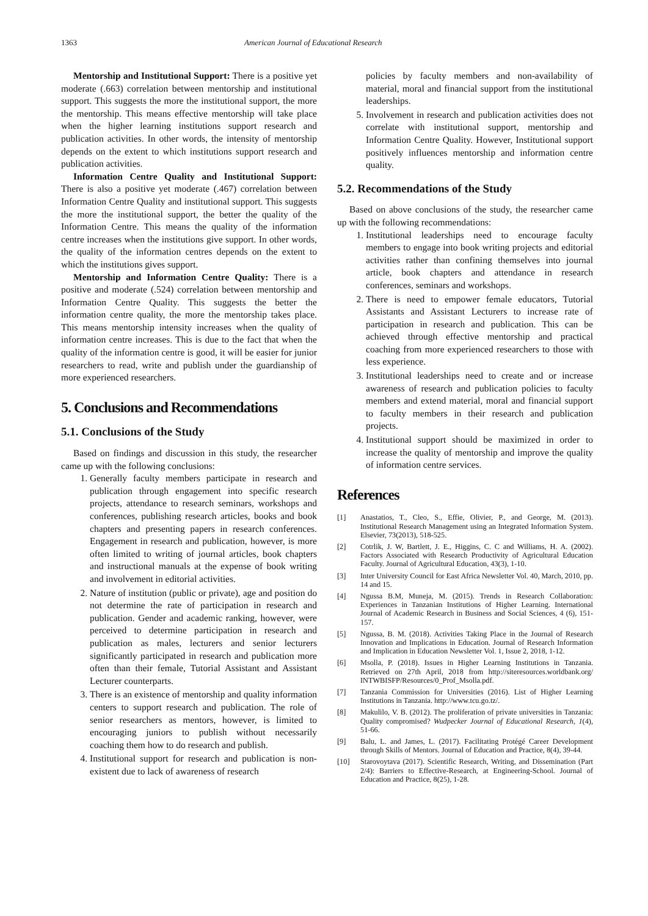1363 American Journal of Educational Research
Mentorship and Institutional Support: There is a positive yet moderate (.663) correlation between mentorship and institutional support. This suggests the more the institutional support, the more the mentorship. This means effective mentorship will take place when the higher learning institutions support research and publication activities. In other words, the intensity of mentorship depends on the extent to which institutions support research and publication activities.
Information Centre Quality and Institutional Support: There is also a positive yet moderate (.467) correlation between Information Centre Quality and institutional support. This suggests the more the institutional support, the better the quality of the Information Centre. This means the quality of the information centre increases when the institutions give support. In other words, the quality of the information centres depends on the extent to which the institutions gives support.
Mentorship and Information Centre Quality: There is a positive and moderate (.524) correlation between mentorship and Information Centre Quality. This suggests the better the information centre quality, the more the mentorship takes place. This means mentorship intensity increases when the quality of information centre increases. This is due to the fact that when the quality of the information centre is good, it will be easier for junior researchers to read, write and publish under the guardianship of more experienced researchers.
5. Conclusions and Recommendations
5.1. Conclusions of the Study
Based on findings and discussion in this study, the researcher came up with the following conclusions:
1. Generally faculty members participate in research and publication through engagement into specific research projects, attendance to research seminars, workshops and conferences, publishing research articles, books and book chapters and presenting papers in research conferences. Engagement in research and publication, however, is more often limited to writing of journal articles, book chapters and instructional manuals at the expense of book writing and involvement in editorial activities.
2. Nature of institution (public or private), age and position do not determine the rate of participation in research and publication. Gender and academic ranking, however, were perceived to determine participation in research and publication as males, lecturers and senior lecturers significantly participated in research and publication more often than their female, Tutorial Assistant and Assistant Lecturer counterparts.
3. There is an existence of mentorship and quality information centers to support research and publication. The role of senior researchers as mentors, however, is limited to encouraging juniors to publish without necessarily coaching them how to do research and publish.
4. Institutional support for research and publication is non-existent due to lack of awareness of research
policies by faculty members and non-availability of material, moral and financial support from the institutional leaderships.
5. Involvement in research and publication activities does not correlate with institutional support, mentorship and Information Centre Quality. However, Institutional support positively influences mentorship and information centre quality.
5.2. Recommendations of the Study
Based on above conclusions of the study, the researcher came up with the following recommendations:
1. Institutional leaderships need to encourage faculty members to engage into book writing projects and editorial activities rather than confining themselves into journal article, book chapters and attendance in research conferences, seminars and workshops.
2. There is need to empower female educators, Tutorial Assistants and Assistant Lecturers to increase rate of participation in research and publication. This can be achieved through effective mentorship and practical coaching from more experienced researchers to those with less experience.
3. Institutional leaderships need to create and or increase awareness of research and publication policies to faculty members and extend material, moral and financial support to faculty members in their research and publication projects.
4. Institutional support should be maximized in order to increase the quality of mentorship and improve the quality of information centre services.
References
[1] Anastatios, T., Cleo, S., Effie, Olivier, P., and George, M. (2013). Institutional Research Management using an Integrated Information System. Elsevier, 73(2013), 518-525.
[2] Cotrlik, J. W, Bartlett, J. E., Higgins, C. C and Williams, H. A. (2002). Factors Associated with Research Productivity of Agricultural Education Faculty. Journal of Agricultural Education, 43(3), 1-10.
[3] Inter University Council for East Africa Newsletter Vol. 40, March, 2010, pp. 14 and 15.
[4] Ngussa B.M, Muneja, M. (2015). Trends in Research Collaboration: Experiences in Tanzanian Institutions of Higher Learning. International Journal of Academic Research in Business and Social Sciences, 4 (6), 151-157.
[5] Ngussa, B. M. (2018). Activities Taking Place in the Journal of Research Innovation and Implications in Education. Journal of Research Information and Implication in Education Newsletter Vol. 1, Issue 2, 2018, 1-12.
[6] Msolla, P. (2018). Issues in Higher Learning Institutions in Tanzania. Retrieved on 27th April, 2018 from http://siteresources.worldbank.org/ INTWBISFP/Resources/0_Prof_Msolla.pdf.
[7] Tanzania Commission for Universities (2016). List of Higher Learning Institutions in Tanzania. http://www.tcu.go.tz/.
[8] Makulilo, V. B. (2012). The proliferation of private universities in Tanzania: Quality compromised? Wudpecker Journal of Educational Research, 1(4), 51-66.
[9] Balu, L. and James, L. (2017). Facilitating Protégé Career Development through Skills of Mentors. Journal of Education and Practice, 8(4), 39-44.
[10] Starovoytava (2017). Scientific Research, Writing, and Dissemination (Part 2/4): Barriers to Effective-Research, at Engineering-School. Journal of Education and Practice, 8(25), 1-28.